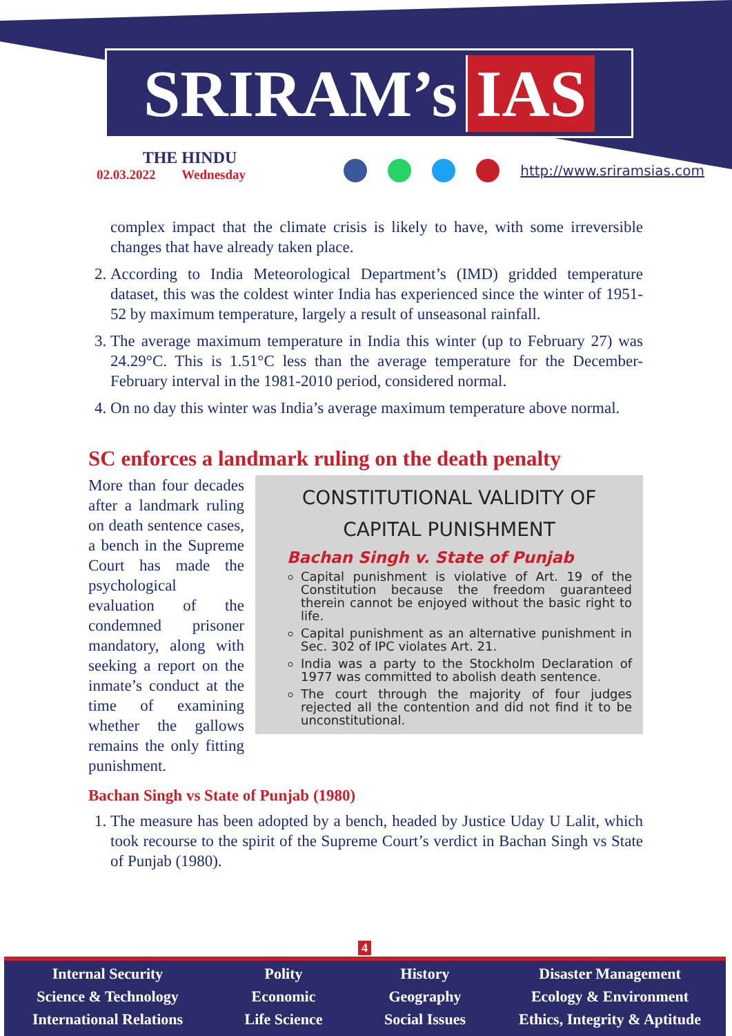SRIRAM’s IAS
THE HINDU
02.03.2022 Wednesday
http://www.sriramsias.com
complex impact that the climate crisis is likely to have, with some irreversible changes that have already taken place.
2. According to India Meteorological Department’s (IMD) gridded temperature dataset, this was the coldest winter India has experienced since the winter of 1951-52 by maximum temperature, largely a result of unseasonal rainfall.
3. The average maximum temperature in India this winter (up to February 27) was 24.29°C. This is 1.51°C less than the average temperature for the December-February interval in the 1981-2010 period, considered normal.
4. On no day this winter was India’s average maximum temperature above normal.
SC enforces a landmark ruling on the death penalty
More than four decades after a landmark ruling on death sentence cases, a bench in the Supreme Court has made the psychological evaluation of the condemned prisoner mandatory, along with seeking a report on the inmate’s conduct at the time of examining whether the gallows remains the only fitting punishment.
CONSTITUTIONAL VALIDITY OF CAPITAL PUNISHMENT
Bachan Singh v. State of Punjab
Capital punishment is violative of Art. 19 of the Constitution because the freedom guaranteed therein cannot be enjoyed without the basic right to life.
Capital punishment as an alternative punishment in Sec. 302 of IPC violates Art. 21.
India was a party to the Stockholm Declaration of 1977 was committed to abolish death sentence.
The court through the majority of four judges rejected all the contention and did not find it to be unconstitutional.
Bachan Singh vs State of Punjab (1980)
1. The measure has been adopted by a bench, headed by Justice Uday U Lalit, which took recourse to the spirit of the Supreme Court’s verdict in Bachan Singh vs State of Punjab (1980).
4
Internal Security
Science & Technology
International Relations
Polity
Economic
Life Science
History
Geography
Social Issues
Disaster Management
Ecology & Environment
Ethics, Integrity & Aptitude